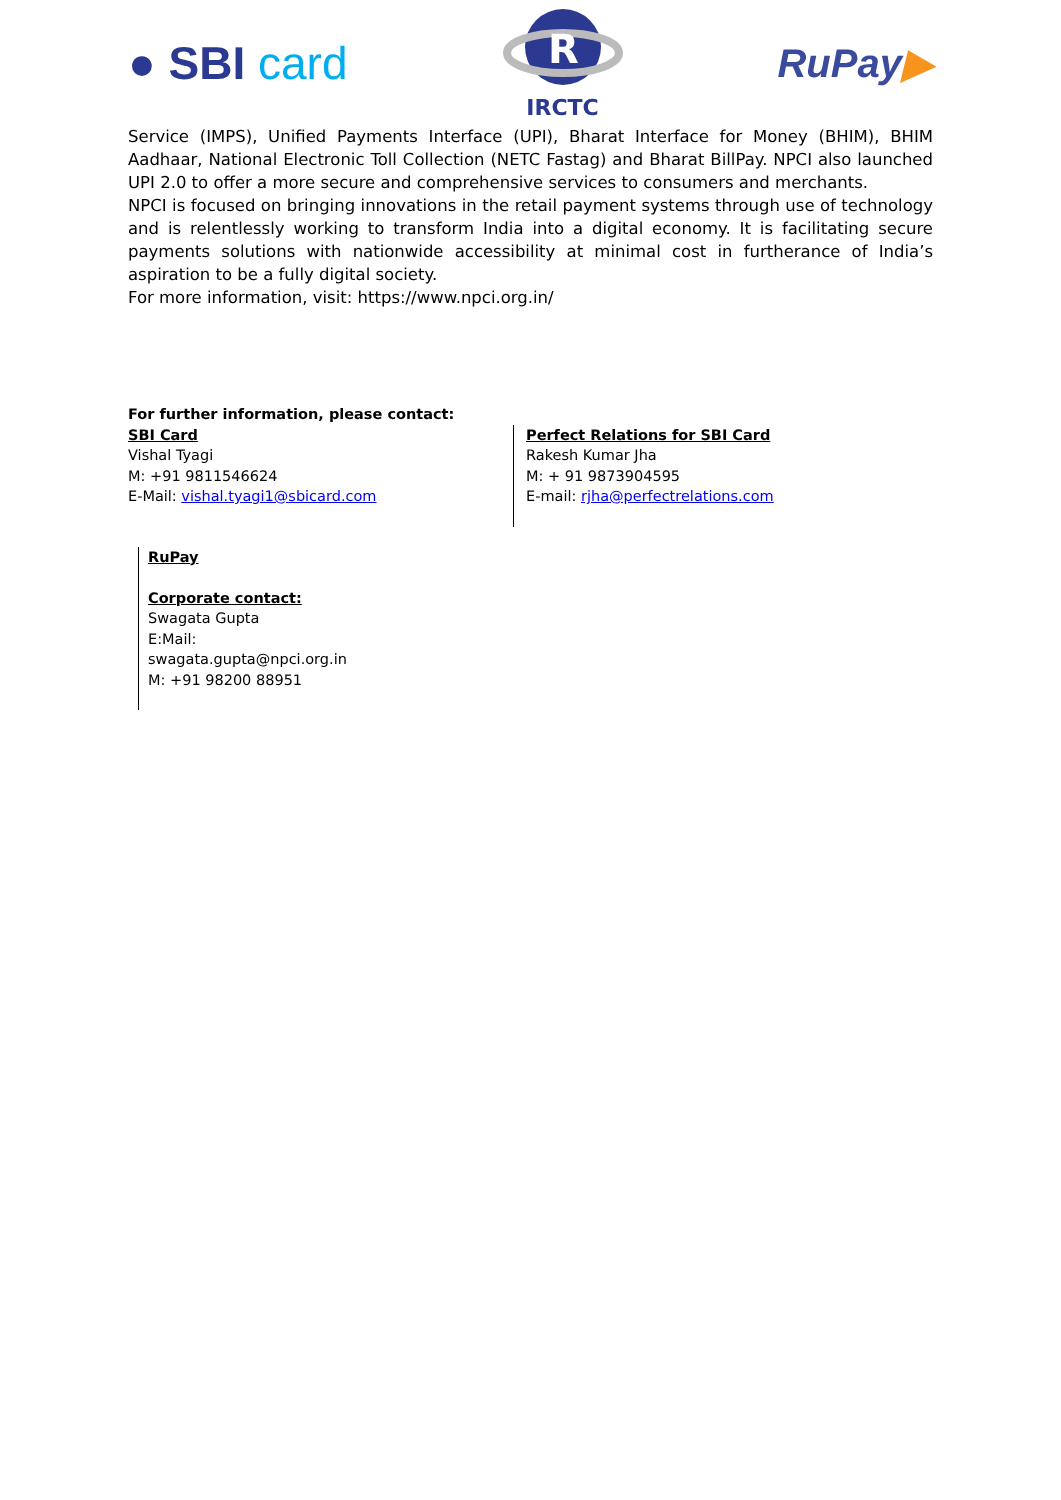● SBI card
R
IRCTC
RuPay▶
Service (IMPS), Unified Payments Interface (UPI), Bharat Interface for Money (BHIM), BHIM Aadhaar, National Electronic Toll Collection (NETC Fastag) and Bharat BillPay. NPCI also launched UPI 2.0 to offer a more secure and comprehensive services to consumers and merchants.
NPCI is focused on bringing innovations in the retail payment systems through use of technology and is relentlessly working to transform India into a digital economy. It is facilitating secure payments solutions with nationwide accessibility at minimal cost in furtherance of India’s aspiration to be a fully digital society.
For more information, visit: https://www.npci.org.in/
For further information, please contact:
SBI Card
Vishal Tyagi
M: +91 9811546624
E-Mail: vishal.tyagi1@sbicard.com
Perfect Relations for SBI Card
Rakesh Kumar Jha
M: + 91 9873904595
E-mail: rjha@perfectrelations.com
RuPay
Corporate contact:
Swagata Gupta
E:Mail:
swagata.gupta@npci.org.in
M: +91 98200 88951